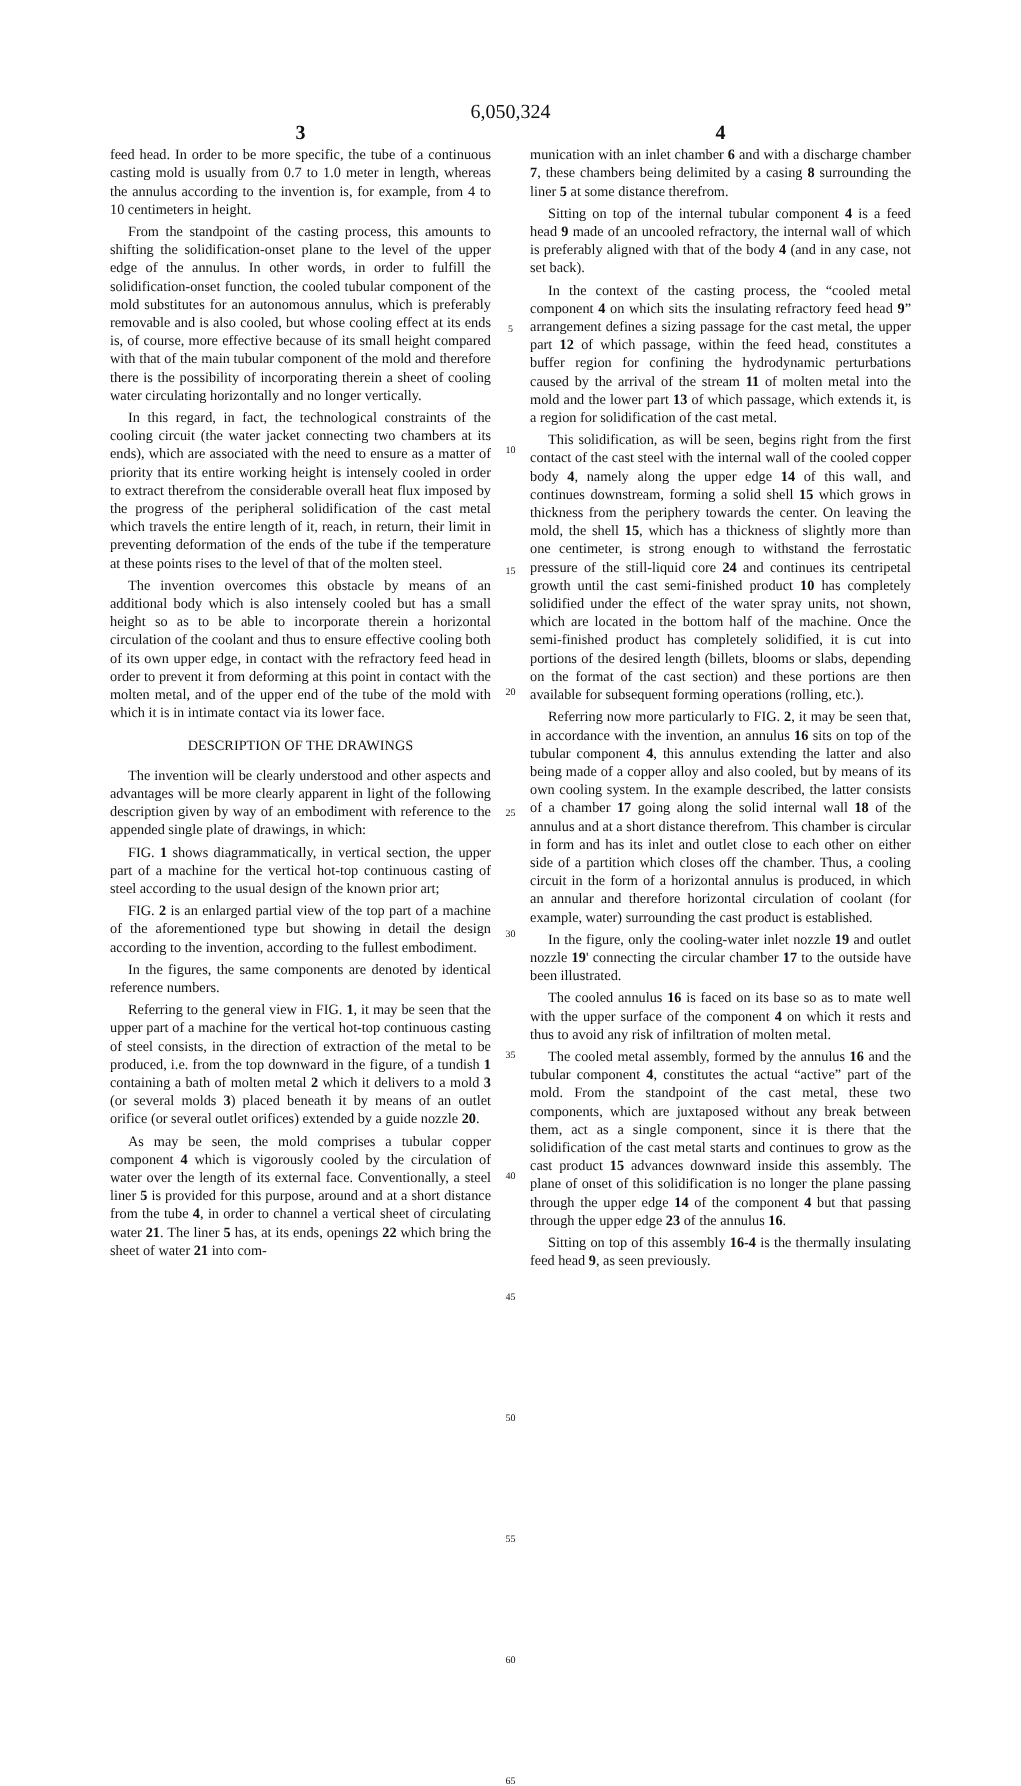6,050,324
3
feed head. In order to be more specific, the tube of a continuous casting mold is usually from 0.7 to 1.0 meter in length, whereas the annulus according to the invention is, for example, from 4 to 10 centimeters in height.
From the standpoint of the casting process, this amounts to shifting the solidification-onset plane to the level of the upper edge of the annulus. In other words, in order to fulfill the solidification-onset function, the cooled tubular component of the mold substitutes for an autonomous annulus, which is preferably removable and is also cooled, but whose cooling effect at its ends is, of course, more effective because of its small height compared with that of the main tubular component of the mold and therefore there is the possibility of incorporating therein a sheet of cooling water circulating horizontally and no longer vertically.
In this regard, in fact, the technological constraints of the cooling circuit (the water jacket connecting two chambers at its ends), which are associated with the need to ensure as a matter of priority that its entire working height is intensely cooled in order to extract therefrom the considerable overall heat flux imposed by the progress of the peripheral solidification of the cast metal which travels the entire length of it, reach, in return, their limit in preventing deformation of the ends of the tube if the temperature at these points rises to the level of that of the molten steel.
The invention overcomes this obstacle by means of an additional body which is also intensely cooled but has a small height so as to be able to incorporate therein a horizontal circulation of the coolant and thus to ensure effective cooling both of its own upper edge, in contact with the refractory feed head in order to prevent it from deforming at this point in contact with the molten metal, and of the upper end of the tube of the mold with which it is in intimate contact via its lower face.
DESCRIPTION OF THE DRAWINGS
The invention will be clearly understood and other aspects and advantages will be more clearly apparent in light of the following description given by way of an embodiment with reference to the appended single plate of drawings, in which:
FIG. 1 shows diagrammatically, in vertical section, the upper part of a machine for the vertical hot-top continuous casting of steel according to the usual design of the known prior art;
FIG. 2 is an enlarged partial view of the top part of a machine of the aforementioned type but showing in detail the design according to the invention, according to the fullest embodiment.
In the figures, the same components are denoted by identical reference numbers.
Referring to the general view in FIG. 1, it may be seen that the upper part of a machine for the vertical hot-top continuous casting of steel consists, in the direction of extraction of the metal to be produced, i.e. from the top downward in the figure, of a tundish 1 containing a bath of molten metal 2 which it delivers to a mold 3 (or several molds 3) placed beneath it by means of an outlet orifice (or several outlet orifices) extended by a guide nozzle 20.
As may be seen, the mold comprises a tubular copper component 4 which is vigorously cooled by the circulation of water over the length of its external face. Conventionally, a steel liner 5 is provided for this purpose, around and at a short distance from the tube 4, in order to channel a vertical sheet of circulating water 21. The liner 5 has, at its ends, openings 22 which bring the sheet of water 21 into com-
5
10
15
20
25
30
35
40
45
50
55
60
65
4
munication with an inlet chamber 6 and with a discharge chamber 7, these chambers being delimited by a casing 8 surrounding the liner 5 at some distance therefrom.
Sitting on top of the internal tubular component 4 is a feed head 9 made of an uncooled refractory, the internal wall of which is preferably aligned with that of the body 4 (and in any case, not set back).
In the context of the casting process, the “cooled metal component 4 on which sits the insulating refractory feed head 9” arrangement defines a sizing passage for the cast metal, the upper part 12 of which passage, within the feed head, constitutes a buffer region for confining the hydrodynamic perturbations caused by the arrival of the stream 11 of molten metal into the mold and the lower part 13 of which passage, which extends it, is a region for solidification of the cast metal.
This solidification, as will be seen, begins right from the first contact of the cast steel with the internal wall of the cooled copper body 4, namely along the upper edge 14 of this wall, and continues downstream, forming a solid shell 15 which grows in thickness from the periphery towards the center. On leaving the mold, the shell 15, which has a thickness of slightly more than one centimeter, is strong enough to withstand the ferrostatic pressure of the still-liquid core 24 and continues its centripetal growth until the cast semi-finished product 10 has completely solidified under the effect of the water spray units, not shown, which are located in the bottom half of the machine. Once the semi-finished product has completely solidified, it is cut into portions of the desired length (billets, blooms or slabs, depending on the format of the cast section) and these portions are then available for subsequent forming operations (rolling, etc.).
Referring now more particularly to FIG. 2, it may be seen that, in accordance with the invention, an annulus 16 sits on top of the tubular component 4, this annulus extending the latter and also being made of a copper alloy and also cooled, but by means of its own cooling system. In the example described, the latter consists of a chamber 17 going along the solid internal wall 18 of the annulus and at a short distance therefrom. This chamber is circular in form and has its inlet and outlet close to each other on either side of a partition which closes off the chamber. Thus, a cooling circuit in the form of a horizontal annulus is produced, in which an annular and therefore horizontal circulation of coolant (for example, water) surrounding the cast product is established.
In the figure, only the cooling-water inlet nozzle 19 and outlet nozzle 19' connecting the circular chamber 17 to the outside have been illustrated.
The cooled annulus 16 is faced on its base so as to mate well with the upper surface of the component 4 on which it rests and thus to avoid any risk of infiltration of molten metal.
The cooled metal assembly, formed by the annulus 16 and the tubular component 4, constitutes the actual “active” part of the mold. From the standpoint of the cast metal, these two components, which are juxtaposed without any break between them, act as a single component, since it is there that the solidification of the cast metal starts and continues to grow as the cast product 15 advances downward inside this assembly. The plane of onset of this solidification is no longer the plane passing through the upper edge 14 of the component 4 but that passing through the upper edge 23 of the annulus 16.
Sitting on top of this assembly 16-4 is the thermally insulating feed head 9, as seen previously.